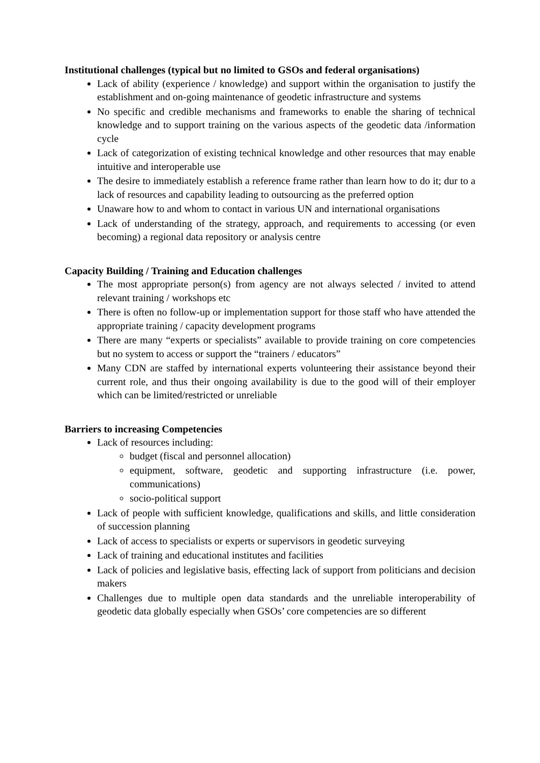Institutional challenges (typical but no limited to GSOs and federal organisations)
Lack of ability (experience / knowledge) and support within the organisation to justify the establishment and on-going maintenance of geodetic infrastructure and systems
No specific and credible mechanisms and frameworks to enable the sharing of technical knowledge and to support training on the various aspects of the geodetic data /information cycle
Lack of categorization of existing technical knowledge and other resources that may enable intuitive and interoperable use
The desire to immediately establish a reference frame rather than learn how to do it; dur to a lack of resources and capability leading to outsourcing as the preferred option
Unaware how to and whom to contact in various UN and international organisations
Lack of understanding of the strategy, approach, and requirements to accessing (or even becoming) a regional data repository or analysis centre
Capacity Building / Training and Education challenges
The most appropriate person(s) from agency are not always selected / invited to attend relevant training / workshops etc
There is often no follow-up or implementation support for those staff who have attended the appropriate training / capacity development programs
There are many “experts or specialists” available to provide training on core competencies but no system to access or support the “trainers / educators”
Many CDN are staffed by international experts volunteering their assistance beyond their current role, and thus their ongoing availability is due to the good will of their employer which can be limited/restricted or unreliable
Barriers to increasing Competencies
Lack of resources including:
budget (fiscal and personnel allocation)
equipment, software, geodetic and supporting infrastructure (i.e. power, communications)
socio-political support
Lack of people with sufficient knowledge, qualifications and skills, and little consideration of succession planning
Lack of access to specialists or experts or supervisors in geodetic surveying
Lack of training and educational institutes and facilities
Lack of policies and legislative basis, effecting lack of support from politicians and decision makers
Challenges due to multiple open data standards and the unreliable interoperability of geodetic data globally especially when GSOs’ core competencies are so different